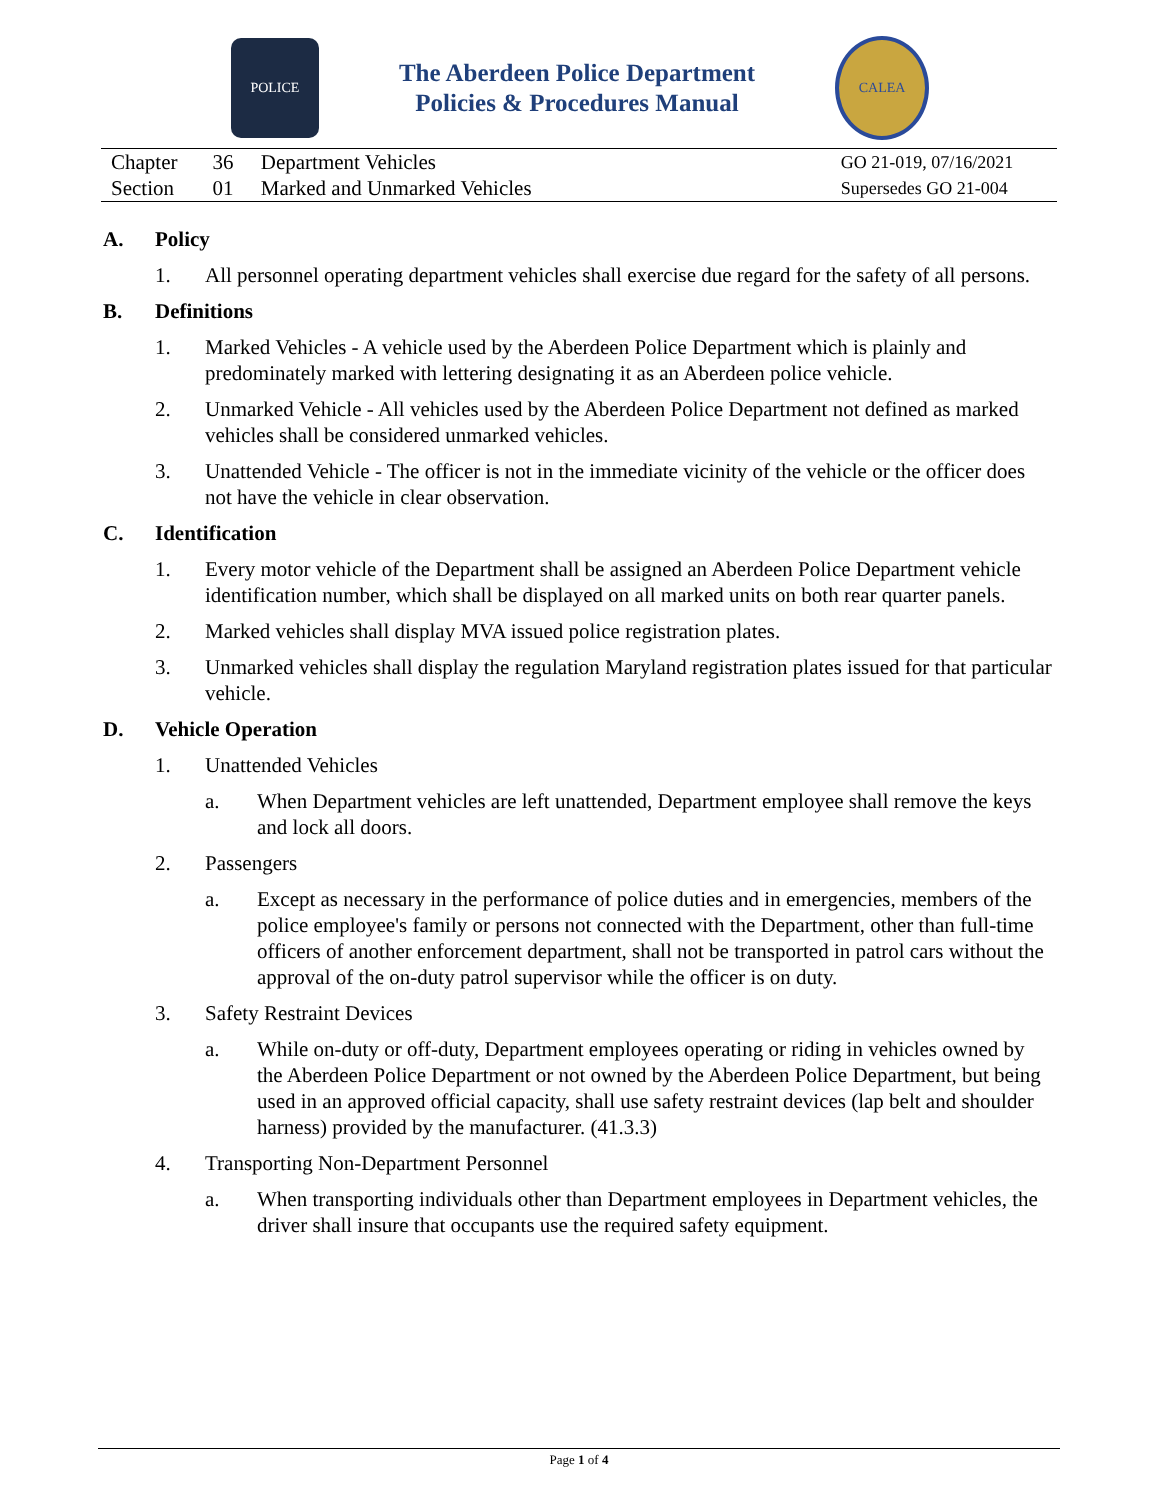POLICE
The Aberdeen Police Department
Policies & Procedures Manual
CALEA
| Chapter | 36 | Department Vehicles | GO 21-019, 07/16/2021 |
| Section | 01 | Marked and Unmarked Vehicles | Supersedes GO 21-004 |
A. Policy
1. All personnel operating department vehicles shall exercise due regard for the safety of all persons.
B. Definitions
1. Marked Vehicles - A vehicle used by the Aberdeen Police Department which is plainly and predominately marked with lettering designating it as an Aberdeen police vehicle.
2. Unmarked Vehicle - All vehicles used by the Aberdeen Police Department not defined as marked vehicles shall be considered unmarked vehicles.
3. Unattended Vehicle - The officer is not in the immediate vicinity of the vehicle or the officer does not have the vehicle in clear observation.
C. Identification
1. Every motor vehicle of the Department shall be assigned an Aberdeen Police Department vehicle identification number, which shall be displayed on all marked units on both rear quarter panels.
2. Marked vehicles shall display MVA issued police registration plates.
3. Unmarked vehicles shall display the regulation Maryland registration plates issued for that particular vehicle.
D. Vehicle Operation
1. Unattended Vehicles
a. When Department vehicles are left unattended, Department employee shall remove the keys and lock all doors.
2. Passengers
a. Except as necessary in the performance of police duties and in emergencies, members of the police employee's family or persons not connected with the Department, other than full-time officers of another enforcement department, shall not be transported in patrol cars without the approval of the on-duty patrol supervisor while the officer is on duty.
3. Safety Restraint Devices
a. While on-duty or off-duty, Department employees operating or riding in vehicles owned by the Aberdeen Police Department or not owned by the Aberdeen Police Department, but being used in an approved official capacity, shall use safety restraint devices (lap belt and shoulder harness) provided by the manufacturer. (41.3.3)
4. Transporting Non-Department Personnel
a. When transporting individuals other than Department employees in Department vehicles, the driver shall insure that occupants use the required safety equipment.
Page 1 of 4